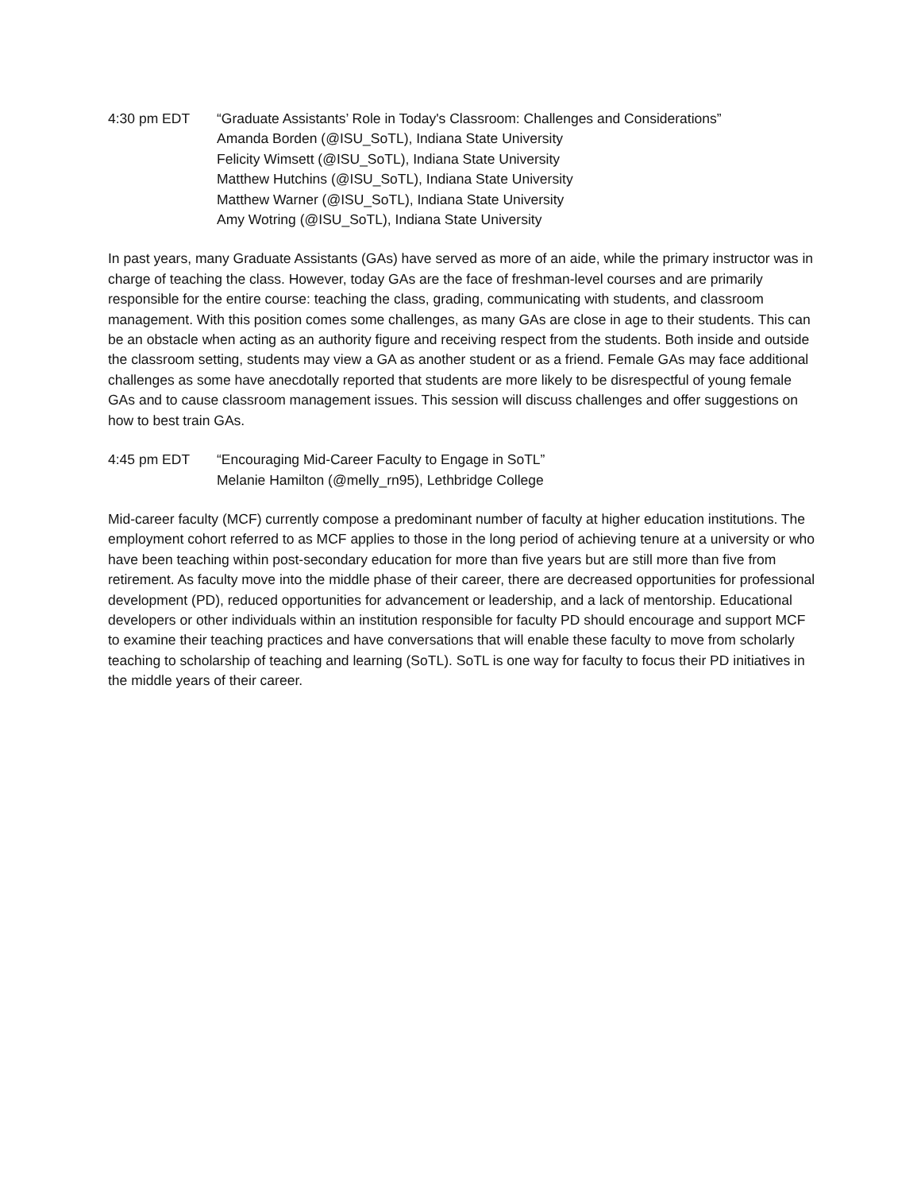4:30 pm EDT “Graduate Assistants’ Role in Today's Classroom: Challenges and Considerations”
Amanda Borden (@ISU_SoTL), Indiana State University
Felicity Wimsett (@ISU_SoTL), Indiana State University
Matthew Hutchins (@ISU_SoTL), Indiana State University
Matthew Warner (@ISU_SoTL), Indiana State University
Amy Wotring (@ISU_SoTL), Indiana State University
In past years, many Graduate Assistants (GAs) have served as more of an aide, while the primary instructor was in charge of teaching the class. However, today GAs are the face of freshman-level courses and are primarily responsible for the entire course: teaching the class, grading, communicating with students, and classroom management. With this position comes some challenges, as many GAs are close in age to their students. This can be an obstacle when acting as an authority figure and receiving respect from the students. Both inside and outside the classroom setting, students may view a GA as another student or as a friend. Female GAs may face additional challenges as some have anecdotally reported that students are more likely to be disrespectful of young female GAs and to cause classroom management issues. This session will discuss challenges and offer suggestions on how to best train GAs.
4:45 pm EDT “Encouraging Mid-Career Faculty to Engage in SoTL”
Melanie Hamilton (@melly_rn95), Lethbridge College
Mid-career faculty (MCF) currently compose a predominant number of faculty at higher education institutions. The employment cohort referred to as MCF applies to those in the long period of achieving tenure at a university or who have been teaching within post-secondary education for more than five years but are still more than five from retirement. As faculty move into the middle phase of their career, there are decreased opportunities for professional development (PD), reduced opportunities for advancement or leadership, and a lack of mentorship. Educational developers or other individuals within an institution responsible for faculty PD should encourage and support MCF to examine their teaching practices and have conversations that will enable these faculty to move from scholarly teaching to scholarship of teaching and learning (SoTL). SoTL is one way for faculty to focus their PD initiatives in the middle years of their career.